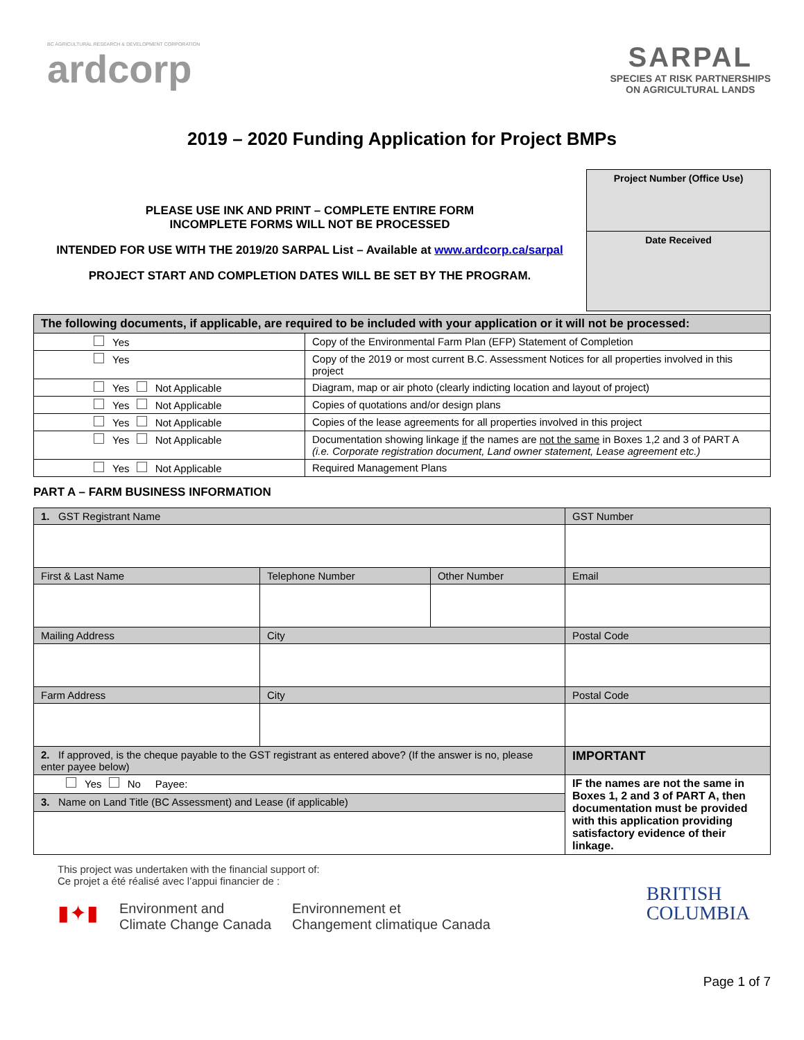BC AGRICULTURAL RESEARCH & DEVELOPMENT CORPORATION
ardcorp
SARPAL
SPECIES AT RISK PARTNERSHIPS
ON AGRICULTURAL LANDS
2019 – 2020 Funding Application for Project BMPs
PLEASE USE INK AND PRINT – COMPLETE ENTIRE FORM
INCOMPLETE FORMS WILL NOT BE PROCESSED
INTENDED FOR USE WITH THE 2019/20 SARPAL List – Available at www.ardcorp.ca/sarpal
PROJECT START AND COMPLETION DATES WILL BE SET BY THE PROGRAM.
Project Number (Office Use)
Date Received
| The following documents, if applicable, are required to be included with your application or it will not be processed: | |
| --- | --- |
| Yes | Copy of the Environmental Farm Plan (EFP) Statement of Completion |
| Yes | Copy of the 2019 or most current B.C. Assessment Notices for all properties involved in this project |
| Yes Not Applicable | Diagram, map or air photo (clearly indicting location and layout of project) |
| Yes Not Applicable | Copies of quotations and/or design plans |
| Yes Not Applicable | Copies of the lease agreements for all properties involved in this project |
| Yes Not Applicable | Documentation showing linkage if the names are not the same in Boxes 1,2 and 3 of PART A (i.e. Corporate registration document, Land owner statement, Lease agreement etc.) |
| Yes Not Applicable | Required Management Plans |
PART A – FARM BUSINESS INFORMATION
| 1. GST Registrant Name | | | GST Number |
| --- | --- | --- | --- |
| First & Last Name | Telephone Number | Other Number | Email |
| Mailing Address | City | | Postal Code |
| Farm Address | City | | Postal Code |
| 2. If approved, is the cheque payable to the GST registrant as entered above? (If the answer is no, please enter payee below) | | | IMPORTANT |
| Yes No Payee: | | | IF the names are not the same in Boxes 1, 2 and 3 of PART A, then documentation must be provided with this application providing satisfactory evidence of their linkage. |
| 3. Name on Land Title (BC Assessment) and Lease (if applicable) | | | |
This project was undertaken with the financial support of:
Ce projet a été réalisé avec l’appui financier de :
▮✦▮ Environment and
Climate Change Canada Environnement et
Changement climatique Canada
BRITISH
COLUMBIA
Page 1 of 7